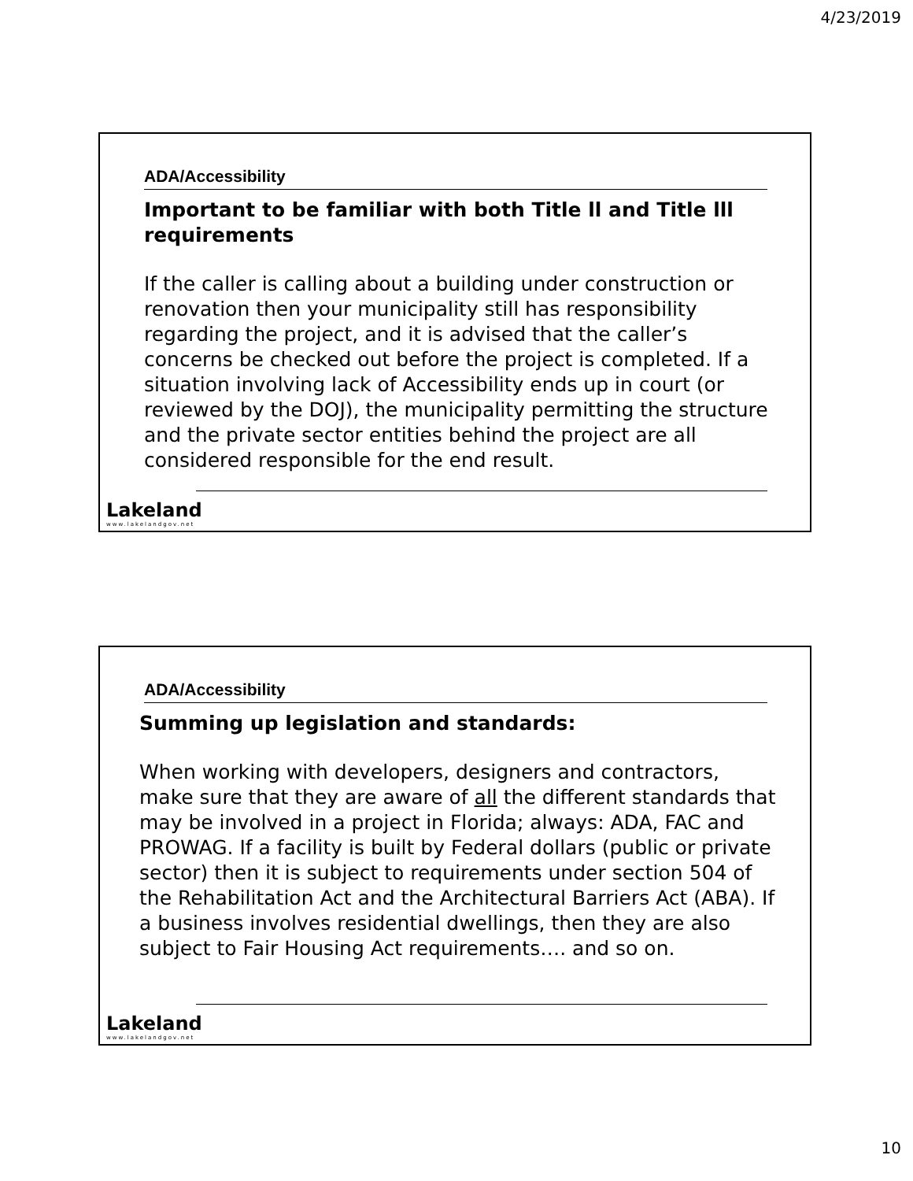4/23/2019
ADA/Accessibility
Important to be familiar with both Title ll and Title lll requirements
If the caller is calling about a building under construction or renovation then your municipality still has responsibility regarding the project, and it is advised that the caller’s concerns be checked out before the project is completed. If a situation involving lack of Accessibility ends up in court (or reviewed by the DOJ), the municipality permitting the structure and the private sector entities behind the project are all considered responsible for the end result.
Lakeland
www.lakelandgov.net
ADA/Accessibility
Summing up legislation and standards:
When working with developers, designers and contractors, make sure that they are aware of all the different standards that may be involved in a project in Florida; always: ADA, FAC and PROWAG. If a facility is built by Federal dollars (public or private sector) then it is subject to requirements under section 504 of the Rehabilitation Act and the Architectural Barriers Act (ABA). If a business involves residential dwellings, then they are also subject to Fair Housing Act requirements…. and so on.
Lakeland
www.lakelandgov.net
10